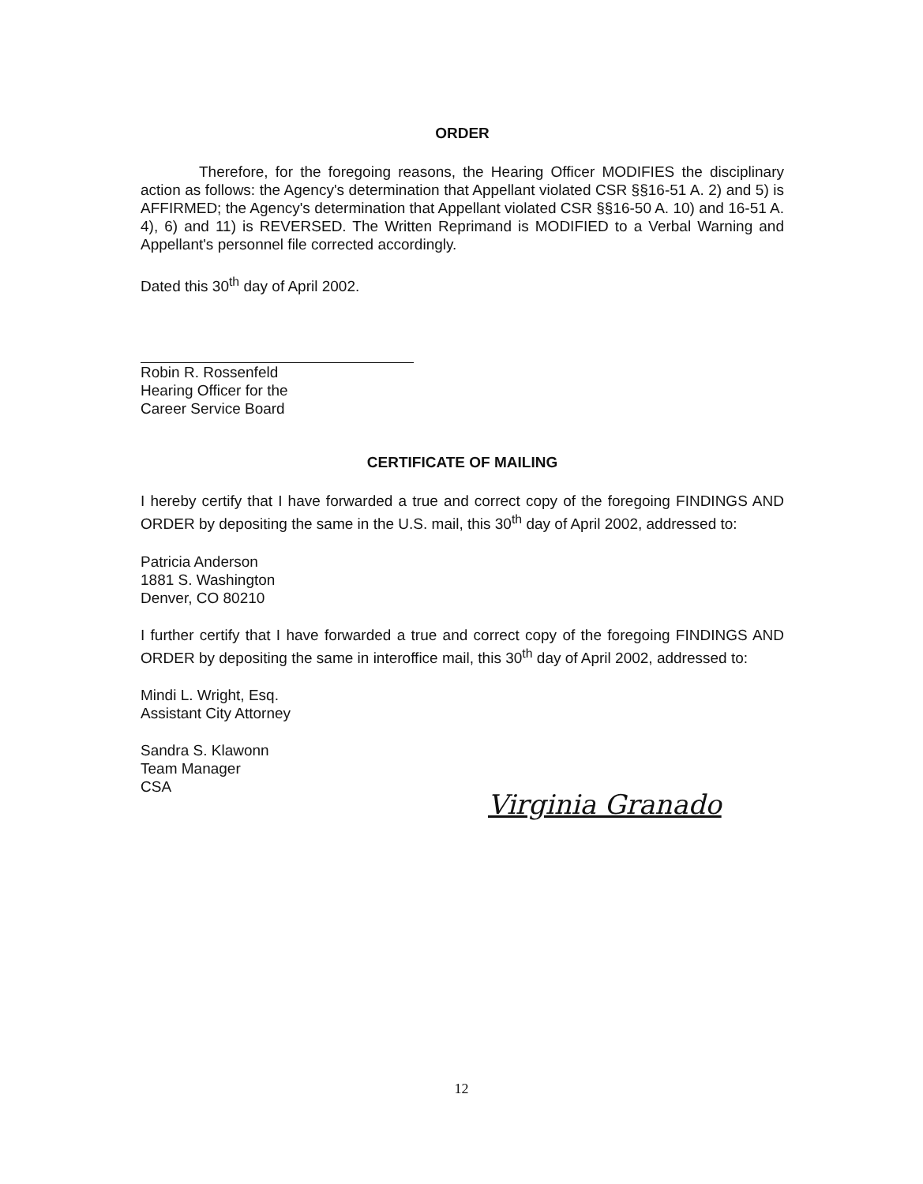ORDER
Therefore, for the foregoing reasons, the Hearing Officer MODIFIES the disciplinary action as follows: the Agency's determination that Appellant violated CSR §§16-51 A. 2) and 5) is AFFIRMED; the Agency's determination that Appellant violated CSR §§16-50 A. 10) and 16-51 A. 4), 6) and 11) is REVERSED. The Written Reprimand is MODIFIED to a Verbal Warning and Appellant's personnel file corrected accordingly.
Dated this 30<sup>th</sup> day of April 2002.
Robin R. Rossenfeld
Hearing Officer for the
Career Service Board
CERTIFICATE OF MAILING
I hereby certify that I have forwarded a true and correct copy of the foregoing FINDINGS AND ORDER by depositing the same in the U.S. mail, this 30<sup>th</sup> day of April 2002, addressed to:
Patricia Anderson
1881 S. Washington
Denver, CO 80210
I further certify that I have forwarded a true and correct copy of the foregoing FINDINGS AND ORDER by depositing the same in interoffice mail, this 30<sup>th</sup> day of April 2002, addressed to:
Mindi L. Wright, Esq.
Assistant City Attorney
Sandra S. Klawonn
Team Manager
CSA
Virginia Granado
12